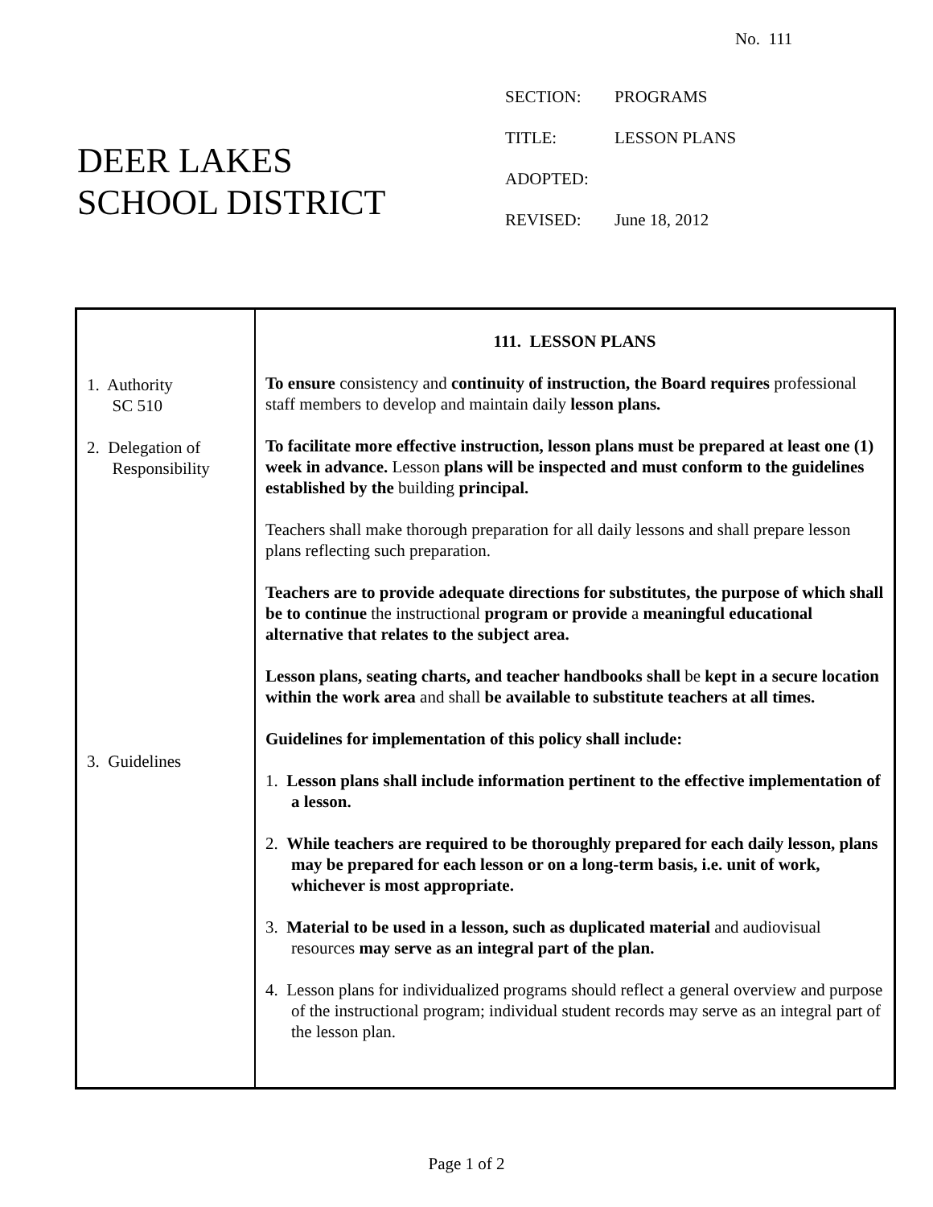No. 111
DEER LAKES
SCHOOL DISTRICT
| SECTION: | PROGRAMS |
| TITLE: | LESSON PLANS |
| ADOPTED: | |
| REVISED: | June 18, 2012 |
1. Authority
SC 510
2. Delegation of
Responsibility
3. Guidelines
111. LESSON PLANS
To ensure consistency and continuity of instruction, the Board requires professional staff members to develop and maintain daily lesson plans.
To facilitate more effective instruction, lesson plans must be prepared at least one (1) week in advance. Lesson plans will be inspected and must conform to the guidelines established by the building principal.
Teachers shall make thorough preparation for all daily lessons and shall prepare lesson plans reflecting such preparation.
Teachers are to provide adequate directions for substitutes, the purpose of which shall be to continue the instructional program or provide a meaningful educational alternative that relates to the subject area.
Lesson plans, seating charts, and teacher handbooks shall be kept in a secure location within the work area and shall be available to substitute teachers at all times.
Guidelines for implementation of this policy shall include:
1. Lesson plans shall include information pertinent to the effective implementation of a lesson.
2. While teachers are required to be thoroughly prepared for each daily lesson, plans may be prepared for each lesson or on a long-term basis, i.e. unit of work, whichever is most appropriate.
3. Material to be used in a lesson, such as duplicated material and audiovisual resources may serve as an integral part of the plan.
4. Lesson plans for individualized programs should reflect a general overview and purpose of the instructional program; individual student records may serve as an integral part of the lesson plan.
Page 1 of 2